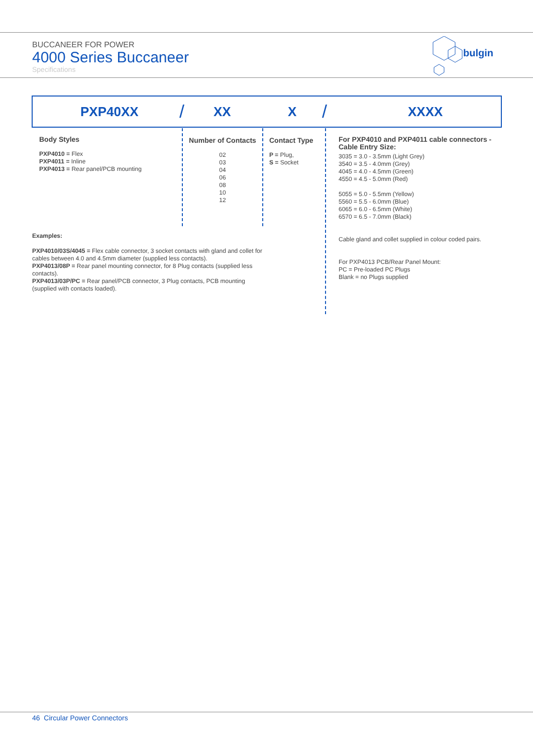BUCCANEER FOR POWER
4000 Series Buccaneer
Specifications
bulgin
PXP40XX / XX X / XXXX
Body Styles
PXP4010 = Flex
PXP4011 = Inline
PXP4013 = Rear panel/PCB mounting
Number of Contacts
02
03
04
06
08
10
12
Contact Type
P = Plug,
S = Socket
For PXP4010 and PXP4011 cable connectors - Cable Entry Size:
3035 = 3.0 - 3.5mm (Light Grey)
3540 = 3.5 - 4.0mm (Grey)
4045 = 4.0 - 4.5mm (Green)
4550 = 4.5 - 5.0mm (Red)
5055 = 5.0 - 5.5mm (Yellow)
5560 = 5.5 - 6.0mm (Blue)
6065 = 6.0 - 6.5mm (White)
6570 = 6.5 - 7.0mm (Black)
Cable gland and collet supplied in colour coded pairs.
For PXP4013 PCB/Rear Panel Mount:
PC = Pre-loaded PC Plugs
Blank = no Plugs supplied
Examples:
PXP4010/03S/4045 = Flex cable connector, 3 socket contacts with gland and collet for cables between 4.0 and 4.5mm diameter (supplied less contacts).
PXP4013/08P = Rear panel mounting connector, for 8 Plug contacts (supplied less contacts).
PXP4013/03P/PC = Rear panel/PCB connector, 3 Plug contacts, PCB mounting (supplied with contacts loaded).
46 Circular Power Connectors